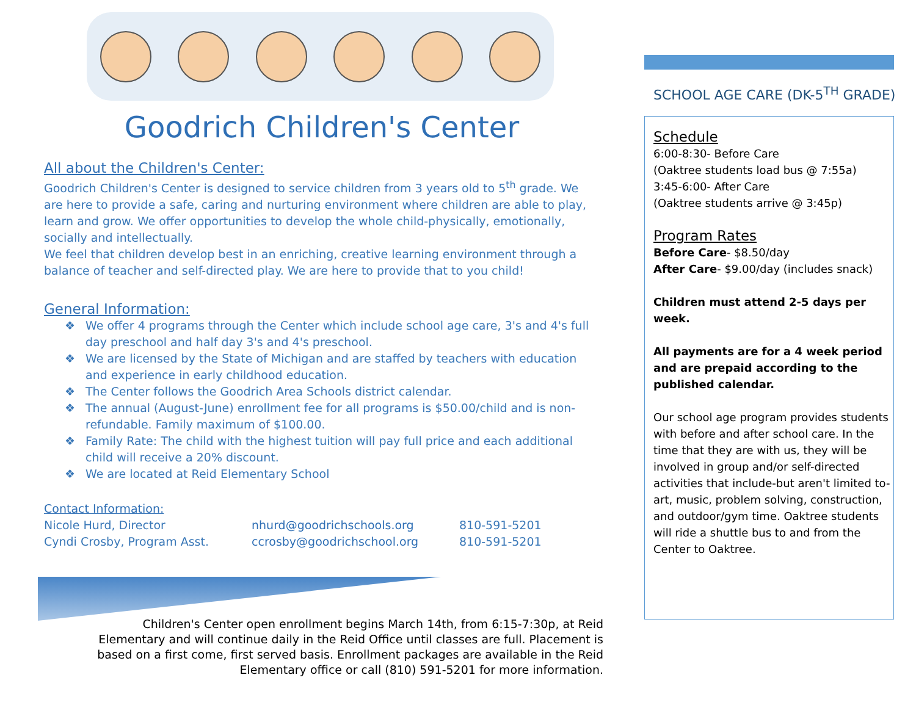Goodrich Children's Center
All about the Children's Center:
Goodrich Children's Center is designed to service children from 3 years old to 5<sup>th</sup> grade. We are here to provide a safe, caring and nurturing environment where children are able to play, learn and grow. We offer opportunities to develop the whole child-physically, emotionally, socially and intellectually.
We feel that children develop best in an enriching, creative learning environment through a balance of teacher and self-directed play. We are here to provide that to you child!
General Information:
❖ We offer 4 programs through the Center which include school age care, 3's and 4's full day preschool and half day 3's and 4's preschool.
❖ We are licensed by the State of Michigan and are staffed by teachers with education and experience in early childhood education.
❖ The Center follows the Goodrich Area Schools district calendar.
❖ The annual (August-June) enrollment fee for all programs is $50.00/child and is non-refundable. Family maximum of $100.00.
❖ Family Rate: The child with the highest tuition will pay full price and each additional child will receive a 20% discount.
❖ We are located at Reid Elementary School
Contact Information:
Nicole Hurd, Director
nhurd@goodrichschools.org
810-591-5201
Cyndi Crosby, Program Asst.
ccrosby@goodrichschool.org
810-591-5201
Children's Center open enrollment begins March 14th, from 6:15-7:30p, at Reid Elementary and will continue daily in the Reid Office until classes are full. Placement is based on a first come, first served basis. Enrollment packages are available in the Reid Elementary office or call (810) 591-5201 for more information.
SCHOOL AGE CARE (DK-5<sup>TH</sup> GRADE)
Schedule
6:00-8:30- Before Care
(Oaktree students load bus @ 7:55a)
3:45-6:00- After Care
(Oaktree students arrive @ 3:45p)
Program Rates
Before Care- $8.50/day
After Care- $9.00/day (includes snack)
Children must attend 2-5 days per week.
All payments are for a 4 week period and are prepaid according to the published calendar.
Our school age program provides students with before and after school care. In the time that they are with us, they will be involved in group and/or self-directed activities that include-but aren't limited to- art, music, problem solving, construction, and outdoor/gym time. Oaktree students will ride a shuttle bus to and from the Center to Oaktree.